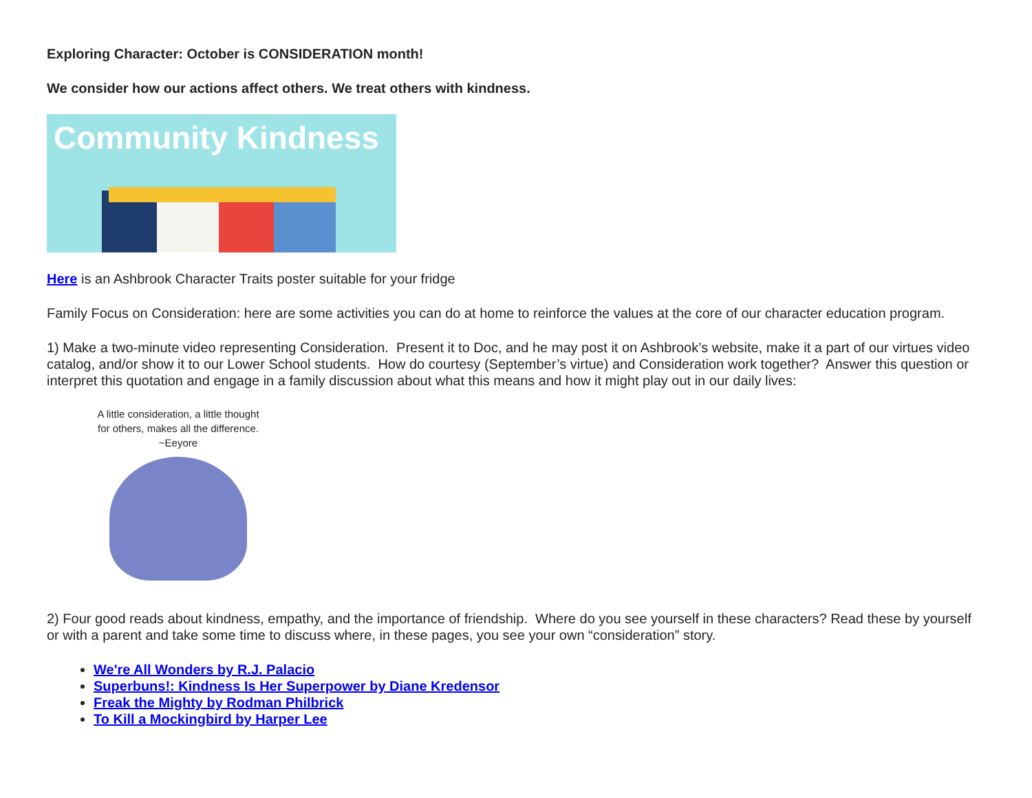Exploring Character: October is CONSIDERATION month!
We consider how our actions affect others. We treat others with kindness.
Community Kindness
Here is an Ashbrook Character Traits poster suitable for your fridge
Family Focus on Consideration: here are some activities you can do at home to reinforce the values at the core of our character education program.
1) Make a two-minute video representing Consideration. Present it to Doc, and he may post it on Ashbrook’s website, make it a part of our virtues video catalog, and/or show it to our Lower School students. How do courtesy (September’s virtue) and Consideration work together? Answer this question or interpret this quotation and engage in a family discussion about what this means and how it might play out in our daily lives:
A little consideration, a little thought for others, makes all the difference. ~Eeyore
2) Four good reads about kindness, empathy, and the importance of friendship. Where do you see yourself in these characters? Read these by yourself or with a parent and take some time to discuss where, in these pages, you see your own “consideration” story.
We're All Wonders by R.J. Palacio
Superbuns!: Kindness Is Her Superpower by Diane Kredensor
Freak the Mighty by Rodman Philbrick
To Kill a Mockingbird by Harper Lee